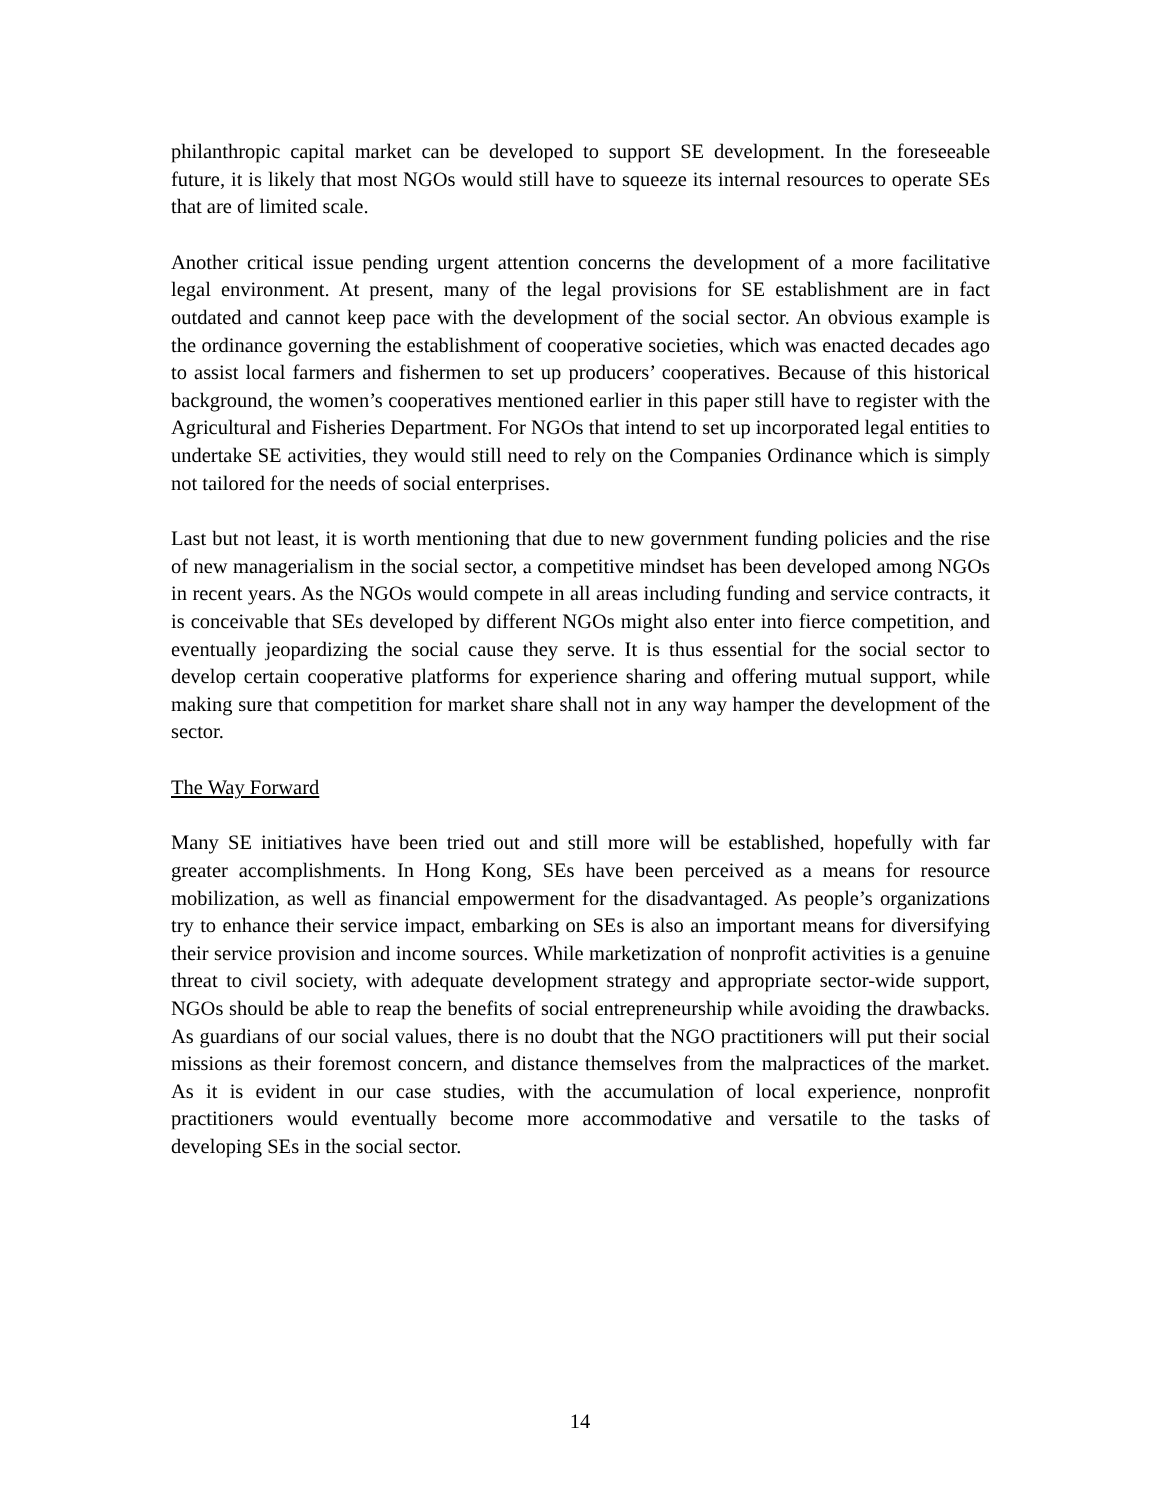philanthropic capital market can be developed to support SE development. In the foreseeable future, it is likely that most NGOs would still have to squeeze its internal resources to operate SEs that are of limited scale.
Another critical issue pending urgent attention concerns the development of a more facilitative legal environment. At present, many of the legal provisions for SE establishment are in fact outdated and cannot keep pace with the development of the social sector. An obvious example is the ordinance governing the establishment of cooperative societies, which was enacted decades ago to assist local farmers and fishermen to set up producers’ cooperatives. Because of this historical background, the women’s cooperatives mentioned earlier in this paper still have to register with the Agricultural and Fisheries Department. For NGOs that intend to set up incorporated legal entities to undertake SE activities, they would still need to rely on the Companies Ordinance which is simply not tailored for the needs of social enterprises.
Last but not least, it is worth mentioning that due to new government funding policies and the rise of new managerialism in the social sector, a competitive mindset has been developed among NGOs in recent years. As the NGOs would compete in all areas including funding and service contracts, it is conceivable that SEs developed by different NGOs might also enter into fierce competition, and eventually jeopardizing the social cause they serve. It is thus essential for the social sector to develop certain cooperative platforms for experience sharing and offering mutual support, while making sure that competition for market share shall not in any way hamper the development of the sector.
The Way Forward
Many SE initiatives have been tried out and still more will be established, hopefully with far greater accomplishments. In Hong Kong, SEs have been perceived as a means for resource mobilization, as well as financial empowerment for the disadvantaged. As people’s organizations try to enhance their service impact, embarking on SEs is also an important means for diversifying their service provision and income sources. While marketization of nonprofit activities is a genuine threat to civil society, with adequate development strategy and appropriate sector-wide support, NGOs should be able to reap the benefits of social entrepreneurship while avoiding the drawbacks. As guardians of our social values, there is no doubt that the NGO practitioners will put their social missions as their foremost concern, and distance themselves from the malpractices of the market. As it is evident in our case studies, with the accumulation of local experience, nonprofit practitioners would eventually become more accommodative and versatile to the tasks of developing SEs in the social sector.
14